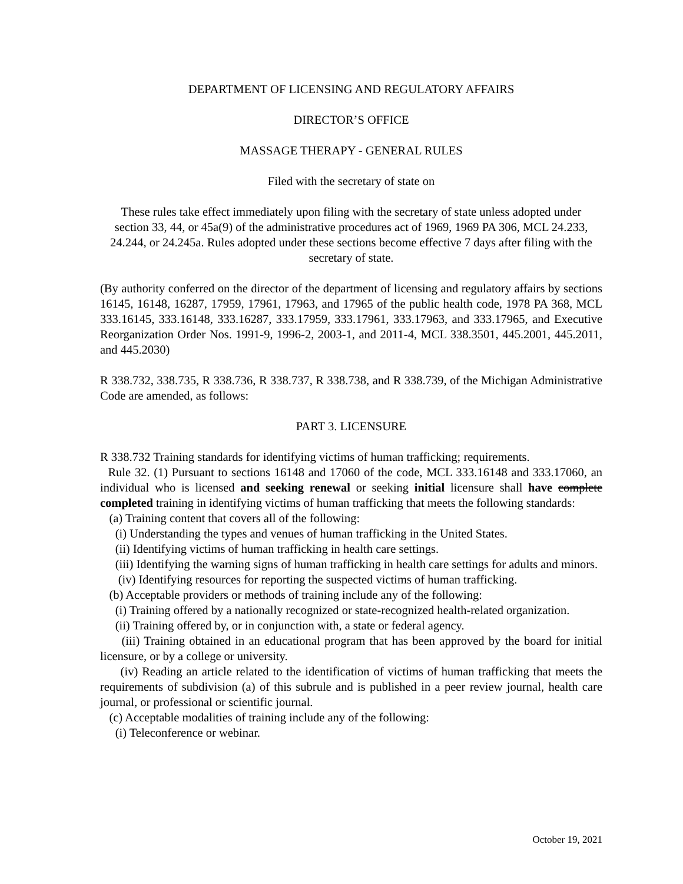DEPARTMENT OF LICENSING AND REGULATORY AFFAIRS
DIRECTOR’S OFFICE
MASSAGE THERAPY - GENERAL RULES
Filed with the secretary of state on
These rules take effect immediately upon filing with the secretary of state unless adopted under section 33, 44, or 45a(9) of the administrative procedures act of 1969, 1969 PA 306, MCL 24.233, 24.244, or 24.245a. Rules adopted under these sections become effective 7 days after filing with the secretary of state.
(By authority conferred on the director of the department of licensing and regulatory affairs by sections 16145, 16148, 16287, 17959, 17961, 17963, and 17965 of the public health code, 1978 PA 368, MCL 333.16145, 333.16148, 333.16287, 333.17959, 333.17961, 333.17963, and 333.17965, and Executive Reorganization Order Nos. 1991-9, 1996-2, 2003-1, and 2011-4, MCL 338.3501, 445.2001, 445.2011, and 445.2030)
R 338.732, 338.735, R 338.736, R 338.737, R 338.738, and R 338.739, of the Michigan Administrative Code are amended, as follows:
PART 3. LICENSURE
R 338.732 Training standards for identifying victims of human trafficking; requirements.
Rule 32. (1) Pursuant to sections 16148 and 17060 of the code, MCL 333.16148 and 333.17060, an individual who is licensed and seeking renewal or seeking initial licensure shall have complete completed training in identifying victims of human trafficking that meets the following standards:
(a) Training content that covers all of the following:
(i) Understanding the types and venues of human trafficking in the United States.
(ii) Identifying victims of human trafficking in health care settings.
(iii) Identifying the warning signs of human trafficking in health care settings for adults and minors.
(iv) Identifying resources for reporting the suspected victims of human trafficking.
(b) Acceptable providers or methods of training include any of the following:
(i) Training offered by a nationally recognized or state-recognized health-related organization.
(ii) Training offered by, or in conjunction with, a state or federal agency.
(iii) Training obtained in an educational program that has been approved by the board for initial licensure, or by a college or university.
(iv) Reading an article related to the identification of victims of human trafficking that meets the requirements of subdivision (a) of this subrule and is published in a peer review journal, health care journal, or professional or scientific journal.
(c) Acceptable modalities of training include any of the following:
(i) Teleconference or webinar.
October 19, 2021